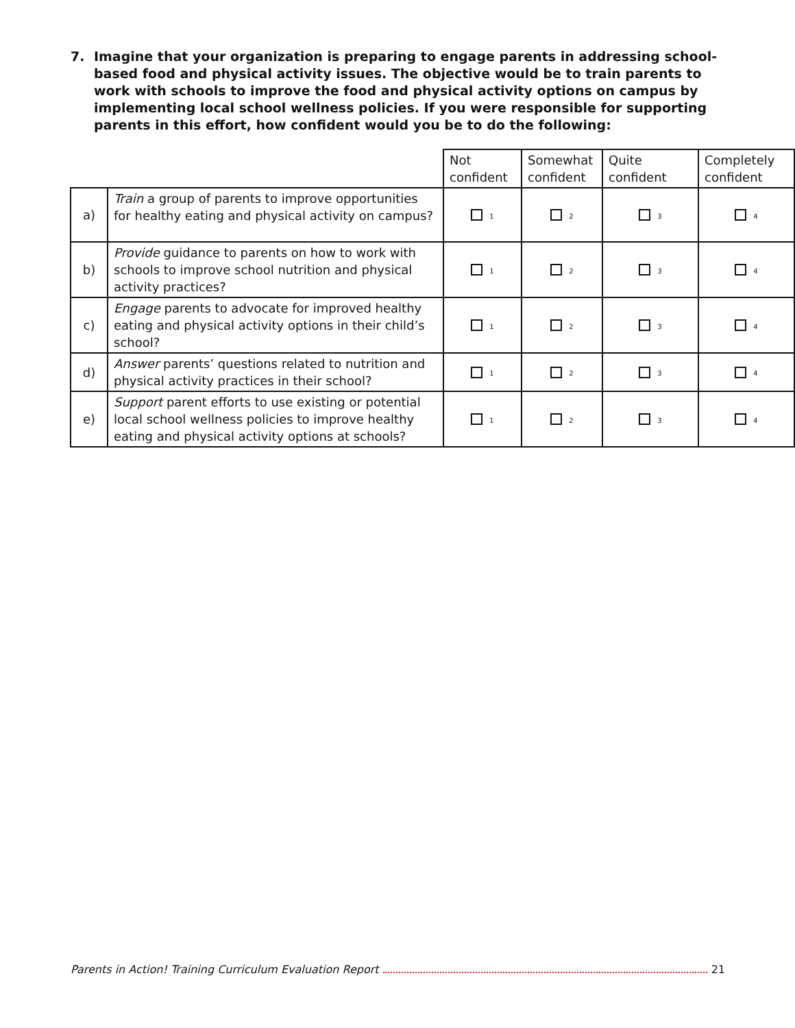7.
Imagine that your organization is preparing to engage parents in addressing school-based food and physical activity issues. The objective would be to train parents to work with schools to improve the food and physical activity options on campus by implementing local school wellness policies. If you were responsible for supporting parents in this effort, how confident would you be to do the following:
| | | Not confident | Somewhat confident | Quite confident | Completely confident |
| --- | --- | --- | --- | --- | --- |
| a) | Train a group of parents to improve opportunities for healthy eating and physical activity on campus? | 1 | 2 | 3 | 4 |
| b) | Provide guidance to parents on how to work with schools to improve school nutrition and physical activity practices? | 1 | 2 | 3 | 4 |
| c) | Engage parents to advocate for improved healthy eating and physical activity options in their child’s school? | 1 | 2 | 3 | 4 |
| d) | Answer parents’ questions related to nutrition and physical activity practices in their school? | 1 | 2 | 3 | 4 |
| e) | Support parent efforts to use existing or potential local school wellness policies to improve healthy eating and physical activity options at schools? | 1 | 2 | 3 | 4 |
Parents in Action! Training Curriculum Evaluation Report 21